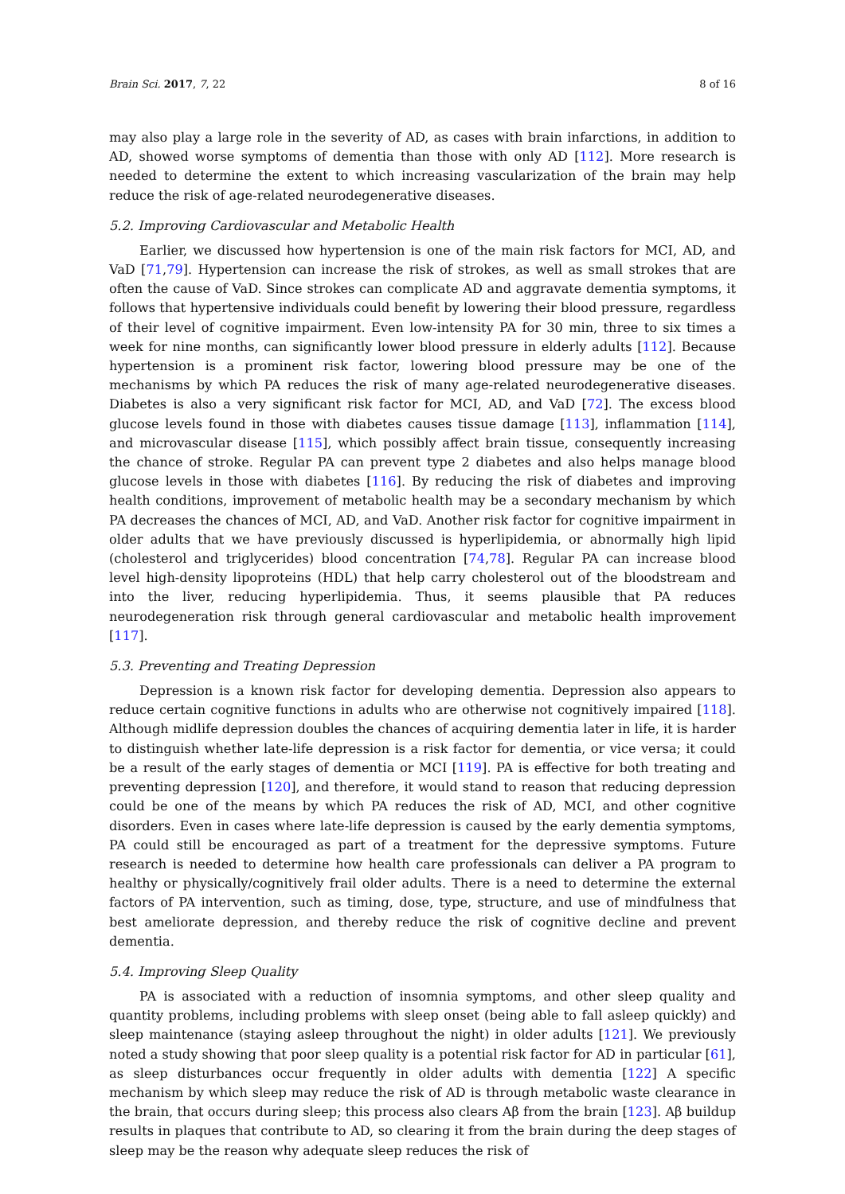Brain Sci. 2017, 7, 22 8 of 16
may also play a large role in the severity of AD, as cases with brain infarctions, in addition to AD, showed worse symptoms of dementia than those with only AD [112]. More research is needed to determine the extent to which increasing vascularization of the brain may help reduce the risk of age-related neurodegenerative diseases.
5.2. Improving Cardiovascular and Metabolic Health
Earlier, we discussed how hypertension is one of the main risk factors for MCI, AD, and VaD [71,79]. Hypertension can increase the risk of strokes, as well as small strokes that are often the cause of VaD. Since strokes can complicate AD and aggravate dementia symptoms, it follows that hypertensive individuals could benefit by lowering their blood pressure, regardless of their level of cognitive impairment. Even low-intensity PA for 30 min, three to six times a week for nine months, can significantly lower blood pressure in elderly adults [112]. Because hypertension is a prominent risk factor, lowering blood pressure may be one of the mechanisms by which PA reduces the risk of many age-related neurodegenerative diseases. Diabetes is also a very significant risk factor for MCI, AD, and VaD [72]. The excess blood glucose levels found in those with diabetes causes tissue damage [113], inflammation [114], and microvascular disease [115], which possibly affect brain tissue, consequently increasing the chance of stroke. Regular PA can prevent type 2 diabetes and also helps manage blood glucose levels in those with diabetes [116]. By reducing the risk of diabetes and improving health conditions, improvement of metabolic health may be a secondary mechanism by which PA decreases the chances of MCI, AD, and VaD. Another risk factor for cognitive impairment in older adults that we have previously discussed is hyperlipidemia, or abnormally high lipid (cholesterol and triglycerides) blood concentration [74,78]. Regular PA can increase blood level high-density lipoproteins (HDL) that help carry cholesterol out of the bloodstream and into the liver, reducing hyperlipidemia. Thus, it seems plausible that PA reduces neurodegeneration risk through general cardiovascular and metabolic health improvement [117].
5.3. Preventing and Treating Depression
Depression is a known risk factor for developing dementia. Depression also appears to reduce certain cognitive functions in adults who are otherwise not cognitively impaired [118]. Although midlife depression doubles the chances of acquiring dementia later in life, it is harder to distinguish whether late-life depression is a risk factor for dementia, or vice versa; it could be a result of the early stages of dementia or MCI [119]. PA is effective for both treating and preventing depression [120], and therefore, it would stand to reason that reducing depression could be one of the means by which PA reduces the risk of AD, MCI, and other cognitive disorders. Even in cases where late-life depression is caused by the early dementia symptoms, PA could still be encouraged as part of a treatment for the depressive symptoms. Future research is needed to determine how health care professionals can deliver a PA program to healthy or physically/cognitively frail older adults. There is a need to determine the external factors of PA intervention, such as timing, dose, type, structure, and use of mindfulness that best ameliorate depression, and thereby reduce the risk of cognitive decline and prevent dementia.
5.4. Improving Sleep Quality
PA is associated with a reduction of insomnia symptoms, and other sleep quality and quantity problems, including problems with sleep onset (being able to fall asleep quickly) and sleep maintenance (staying asleep throughout the night) in older adults [121]. We previously noted a study showing that poor sleep quality is a potential risk factor for AD in particular [61], as sleep disturbances occur frequently in older adults with dementia [122] A specific mechanism by which sleep may reduce the risk of AD is through metabolic waste clearance in the brain, that occurs during sleep; this process also clears Aβ from the brain [123]. Aβ buildup results in plaques that contribute to AD, so clearing it from the brain during the deep stages of sleep may be the reason why adequate sleep reduces the risk of